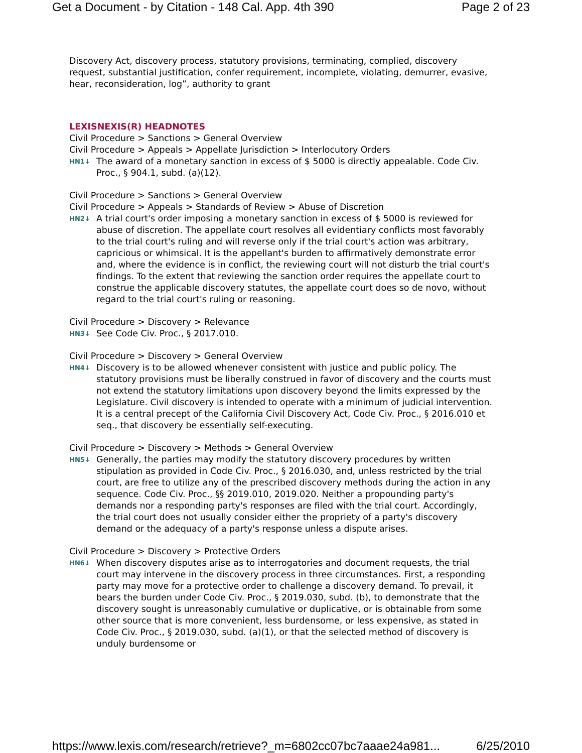Get a Document - by Citation - 148 Cal. App. 4th 390 Page 2 of 23
Discovery Act, discovery process, statutory provisions, terminating, complied, discovery request, substantial justification, confer requirement, incomplete, violating, demurrer, evasive, hear, reconsideration, log”, authority to grant
LEXISNEXIS(R) HEADNOTES
Civil Procedure > Sanctions > General Overview
Civil Procedure > Appeals > Appellate Jurisdiction > Interlocutory Orders
HN1↓ The award of a monetary sanction in excess of $ 5000 is directly appealable. Code Civ. Proc., § 904.1, subd. (a)(12).
Civil Procedure > Sanctions > General Overview
Civil Procedure > Appeals > Standards of Review > Abuse of Discretion
HN2↓ A trial court's order imposing a monetary sanction in excess of $ 5000 is reviewed for abuse of discretion. The appellate court resolves all evidentiary conflicts most favorably to the trial court's ruling and will reverse only if the trial court's action was arbitrary, capricious or whimsical. It is the appellant's burden to affirmatively demonstrate error and, where the evidence is in conflict, the reviewing court will not disturb the trial court's findings. To the extent that reviewing the sanction order requires the appellate court to construe the applicable discovery statutes, the appellate court does so de novo, without regard to the trial court's ruling or reasoning.
Civil Procedure > Discovery > Relevance
HN3↓ See Code Civ. Proc., § 2017.010.
Civil Procedure > Discovery > General Overview
HN4↓ Discovery is to be allowed whenever consistent with justice and public policy. The statutory provisions must be liberally construed in favor of discovery and the courts must not extend the statutory limitations upon discovery beyond the limits expressed by the Legislature. Civil discovery is intended to operate with a minimum of judicial intervention. It is a central precept of the California Civil Discovery Act, Code Civ. Proc., § 2016.010 et seq., that discovery be essentially self-executing.
Civil Procedure > Discovery > Methods > General Overview
HN5↓ Generally, the parties may modify the statutory discovery procedures by written stipulation as provided in Code Civ. Proc., § 2016.030, and, unless restricted by the trial court, are free to utilize any of the prescribed discovery methods during the action in any sequence. Code Civ. Proc., §§ 2019.010, 2019.020. Neither a propounding party's demands nor a responding party's responses are filed with the trial court. Accordingly, the trial court does not usually consider either the propriety of a party's discovery demand or the adequacy of a party's response unless a dispute arises.
Civil Procedure > Discovery > Protective Orders
HN6↓ When discovery disputes arise as to interrogatories and document requests, the trial court may intervene in the discovery process in three circumstances. First, a responding party may move for a protective order to challenge a discovery demand. To prevail, it bears the burden under Code Civ. Proc., § 2019.030, subd. (b), to demonstrate that the discovery sought is unreasonably cumulative or duplicative, or is obtainable from some other source that is more convenient, less burdensome, or less expensive, as stated in Code Civ. Proc., § 2019.030, subd. (a)(1), or that the selected method of discovery is unduly burdensome or
https://www.lexis.com/research/retrieve?_m=6802cc07bc7aaae24a981... 6/25/2010